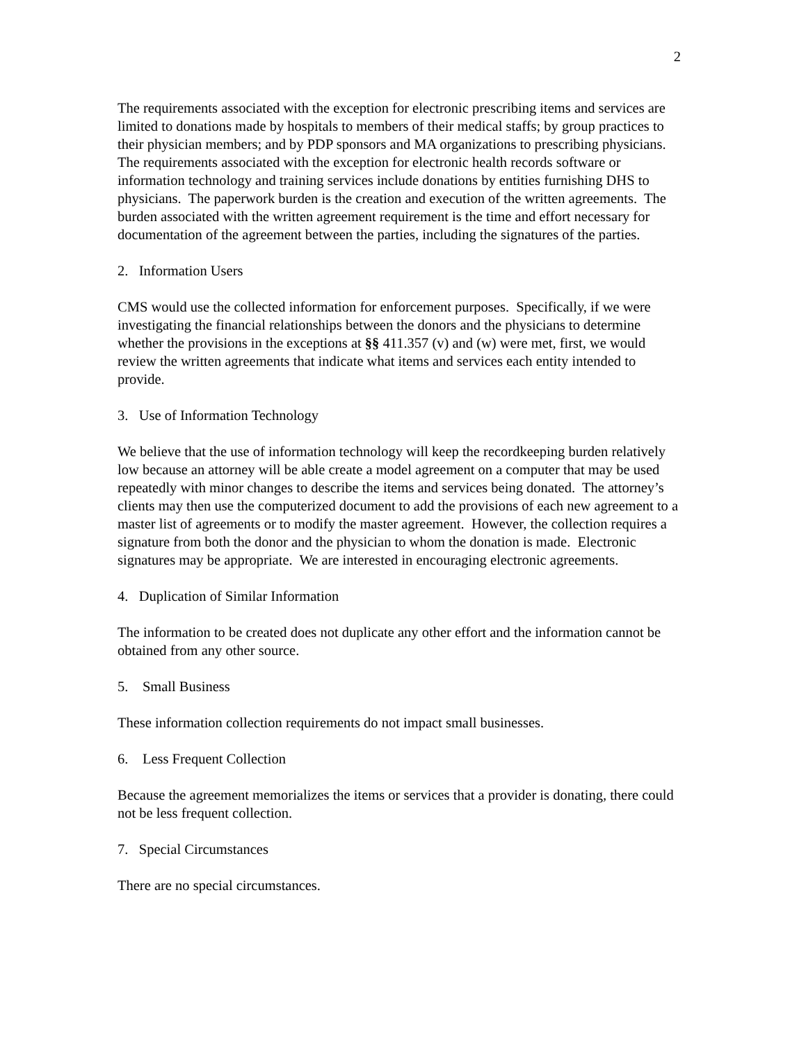2
The requirements associated with the exception for electronic prescribing items and services are limited to donations made by hospitals to members of their medical staffs; by group practices to their physician members; and by PDP sponsors and MA organizations to prescribing physicians. The requirements associated with the exception for electronic health records software or information technology and training services include donations by entities furnishing DHS to physicians. The paperwork burden is the creation and execution of the written agreements. The burden associated with the written agreement requirement is the time and effort necessary for documentation of the agreement between the parties, including the signatures of the parties.
2. Information Users
CMS would use the collected information for enforcement purposes. Specifically, if we were investigating the financial relationships between the donors and the physicians to determine whether the provisions in the exceptions at §§ 411.357 (v) and (w) were met, first, we would review the written agreements that indicate what items and services each entity intended to provide.
3. Use of Information Technology
We believe that the use of information technology will keep the recordkeeping burden relatively low because an attorney will be able create a model agreement on a computer that may be used repeatedly with minor changes to describe the items and services being donated. The attorney’s clients may then use the computerized document to add the provisions of each new agreement to a master list of agreements or to modify the master agreement. However, the collection requires a signature from both the donor and the physician to whom the donation is made. Electronic signatures may be appropriate. We are interested in encouraging electronic agreements.
4. Duplication of Similar Information
The information to be created does not duplicate any other effort and the information cannot be obtained from any other source.
5. Small Business
These information collection requirements do not impact small businesses.
6. Less Frequent Collection
Because the agreement memorializes the items or services that a provider is donating, there could not be less frequent collection.
7. Special Circumstances
There are no special circumstances.